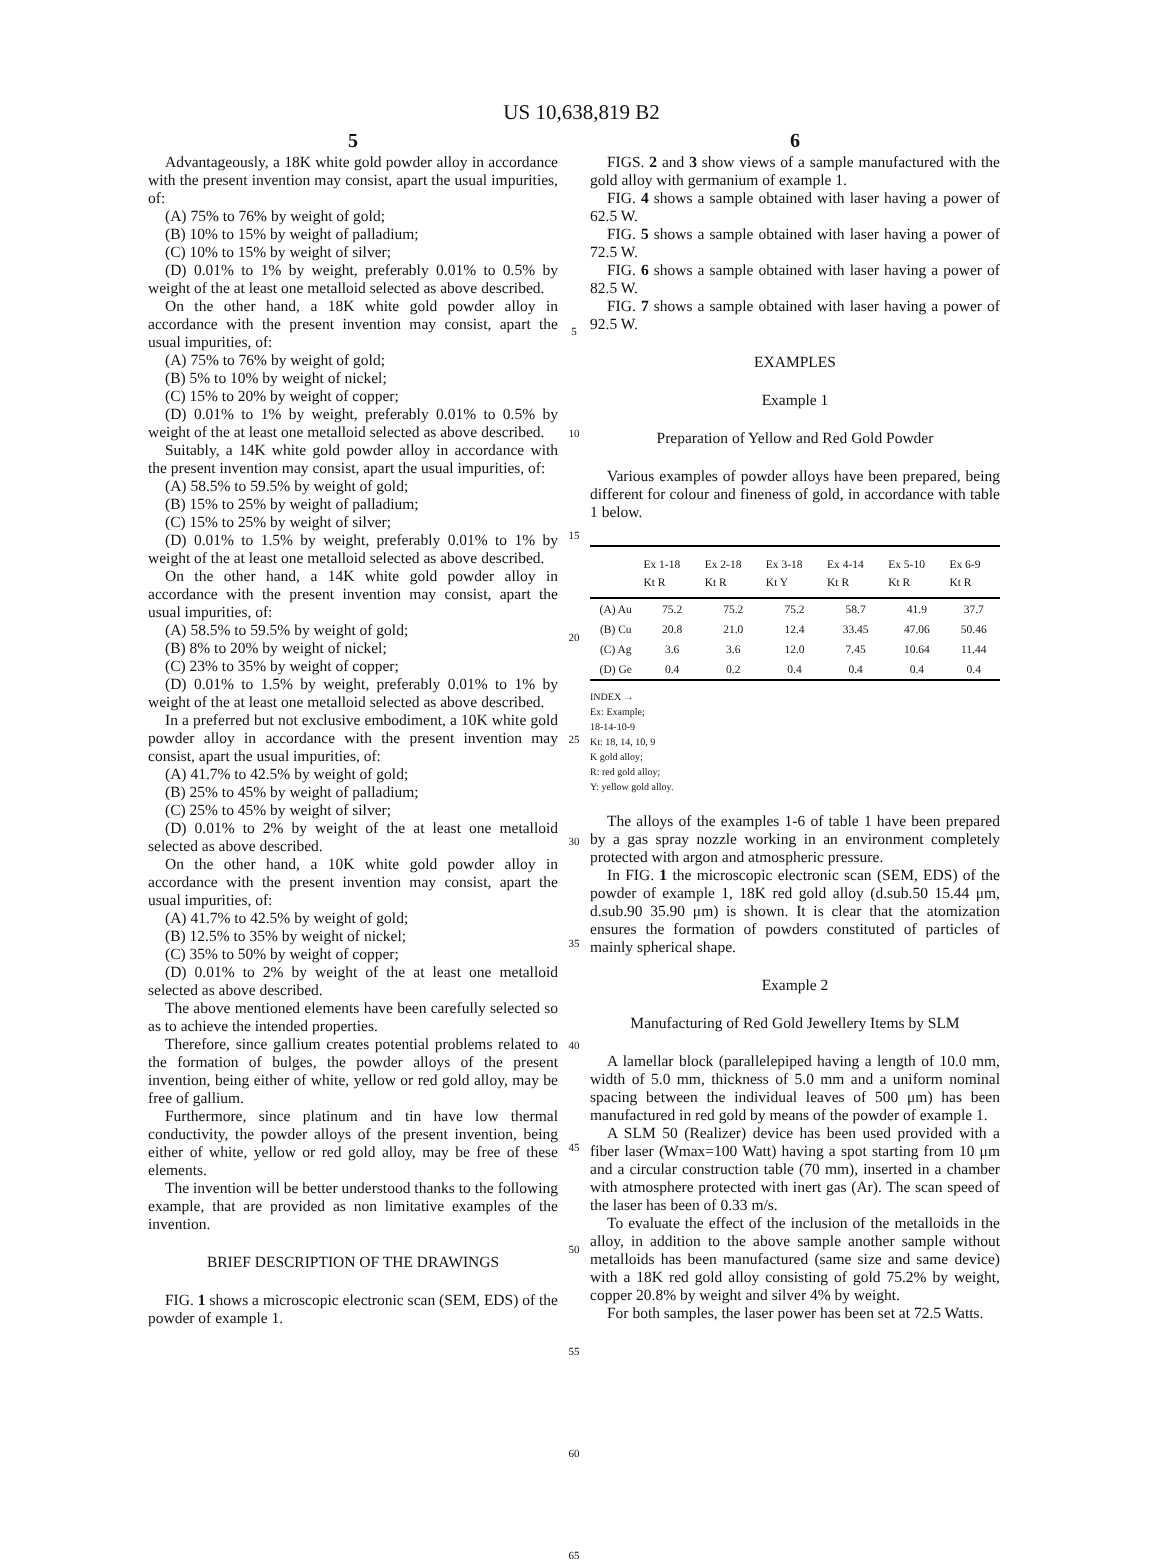US 10,638,819 B2
5
Advantageously, a 18K white gold powder alloy in accordance with the present invention may consist, apart the usual impurities, of:
(A) 75% to 76% by weight of gold;
(B) 10% to 15% by weight of palladium;
(C) 10% to 15% by weight of silver;
(D) 0.01% to 1% by weight, preferably 0.01% to 0.5% by weight of the at least one metalloid selected as above described.
On the other hand, a 18K white gold powder alloy in accordance with the present invention may consist, apart the usual impurities, of:
(A) 75% to 76% by weight of gold;
(B) 5% to 10% by weight of nickel;
(C) 15% to 20% by weight of copper;
(D) 0.01% to 1% by weight, preferably 0.01% to 0.5% by weight of the at least one metalloid selected as above described.
Suitably, a 14K white gold powder alloy in accordance with the present invention may consist, apart the usual impurities, of:
(A) 58.5% to 59.5% by weight of gold;
(B) 15% to 25% by weight of palladium;
(C) 15% to 25% by weight of silver;
(D) 0.01% to 1.5% by weight, preferably 0.01% to 1% by weight of the at least one metalloid selected as above described.
On the other hand, a 14K white gold powder alloy in accordance with the present invention may consist, apart the usual impurities, of:
(A) 58.5% to 59.5% by weight of gold;
(B) 8% to 20% by weight of nickel;
(C) 23% to 35% by weight of copper;
(D) 0.01% to 1.5% by weight, preferably 0.01% to 1% by weight of the at least one metalloid selected as above described.
In a preferred but not exclusive embodiment, a 10K white gold powder alloy in accordance with the present invention may consist, apart the usual impurities, of:
(A) 41.7% to 42.5% by weight of gold;
(B) 25% to 45% by weight of palladium;
(C) 25% to 45% by weight of silver;
(D) 0.01% to 2% by weight of the at least one metalloid selected as above described.
On the other hand, a 10K white gold powder alloy in accordance with the present invention may consist, apart the usual impurities, of:
(A) 41.7% to 42.5% by weight of gold;
(B) 12.5% to 35% by weight of nickel;
(C) 35% to 50% by weight of copper;
(D) 0.01% to 2% by weight of the at least one metalloid selected as above described.
The above mentioned elements have been carefully selected so as to achieve the intended properties.
Therefore, since gallium creates potential problems related to the formation of bulges, the powder alloys of the present invention, being either of white, yellow or red gold alloy, may be free of gallium.
Furthermore, since platinum and tin have low thermal conductivity, the powder alloys of the present invention, being either of white, yellow or red gold alloy, may be free of these elements.
The invention will be better understood thanks to the following example, that are provided as non limitative examples of the invention.
BRIEF DESCRIPTION OF THE DRAWINGS
FIG. 1 shows a microscopic electronic scan (SEM, EDS) of the powder of example 1.
5
10
15
20
25
30
35
40
45
50
55
60
65
6
FIGS. 2 and 3 show views of a sample manufactured with the gold alloy with germanium of example 1.
FIG. 4 shows a sample obtained with laser having a power of 62.5 W.
FIG. 5 shows a sample obtained with laser having a power of 72.5 W.
FIG. 6 shows a sample obtained with laser having a power of 82.5 W.
FIG. 7 shows a sample obtained with laser having a power of 92.5 W.
EXAMPLES
Example 1
Preparation of Yellow and Red Gold Powder
Various examples of powder alloys have been prepared, being different for colour and fineness of gold, in accordance with table 1 below.
| | Ex 1-18 Kt R | Ex 2-18 Kt R | Ex 3-18 Kt Y | Ex 4-14 Kt R | Ex 5-10 Kt R | Ex 6-9 Kt R |
| --- | --- | --- | --- | --- | --- | --- |
| (A) Au | 75.2 | 75.2 | 75.2 | 58.7 | 41.9 | 37.7 |
| (B) Cu | 20.8 | 21.0 | 12.4 | 33.45 | 47.06 | 50.46 |
| (C) Ag | 3.6 | 3.6 | 12.0 | 7.45 | 10.64 | 11.44 |
| (D) Ge | 0.4 | 0.2 | 0.4 | 0.4 | 0.4 | 0.4 |
INDEX →
Ex: Example;
18-14-10-9
Kt: 18, 14, 10, 9
K gold alloy;
R: red gold alloy;
Y: yellow gold alloy.
The alloys of the examples 1-6 of table 1 have been prepared by a gas spray nozzle working in an environment completely protected with argon and atmospheric pressure.
In FIG. 1 the microscopic electronic scan (SEM, EDS) of the powder of example 1, 18K red gold alloy (d.sub.50 15.44 μm, d.sub.90 35.90 μm) is shown. It is clear that the atomization ensures the formation of powders constituted of particles of mainly spherical shape.
Example 2
Manufacturing of Red Gold Jewellery Items by SLM
A lamellar block (parallelepiped having a length of 10.0 mm, width of 5.0 mm, thickness of 5.0 mm and a uniform nominal spacing between the individual leaves of 500 μm) has been manufactured in red gold by means of the powder of example 1.
A SLM 50 (Realizer) device has been used provided with a fiber laser (Wmax=100 Watt) having a spot starting from 10 μm and a circular construction table (70 mm), inserted in a chamber with atmosphere protected with inert gas (Ar). The scan speed of the laser has been of 0.33 m/s.
To evaluate the effect of the inclusion of the metalloids in the alloy, in addition to the above sample another sample without metalloids has been manufactured (same size and same device) with a 18K red gold alloy consisting of gold 75.2% by weight, copper 20.8% by weight and silver 4% by weight.
For both samples, the laser power has been set at 72.5 Watts.